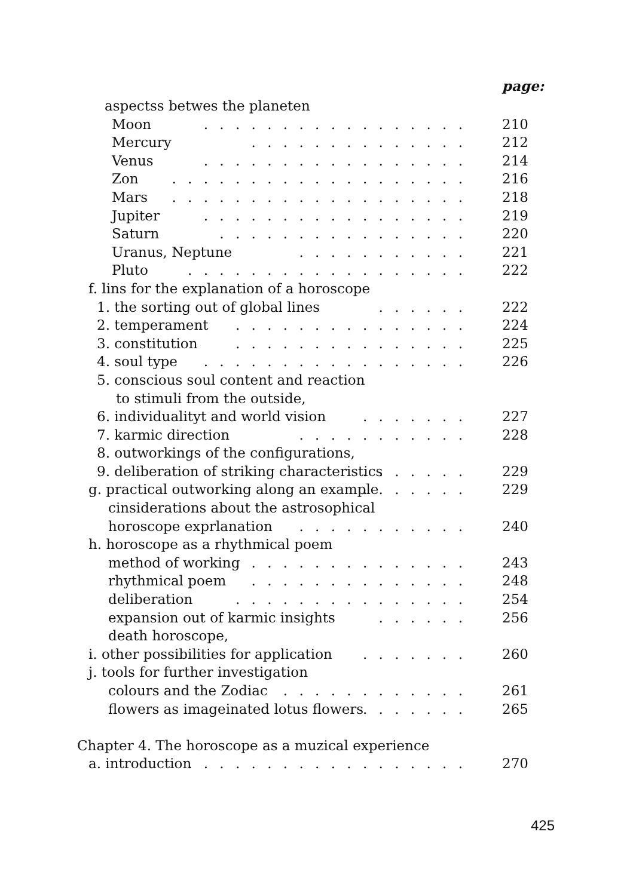page:
aspectss betwes the planeten
Moon. . . . . . . . . . . . . . . . . 210
Mercury. . . . . . . . . . . . . . 212
Venus. . . . . . . . . . . . . . . . . 214
Zon. . . . . . . . . . . . . . . . . . . 216
Mars. . . . . . . . . . . . . . . . . . . 218
Jupiter. . . . . . . . . . . . . . . . . 219
Saturn. . . . . . . . . . . . . . . . 220
Uranus, Neptune. . . . . . . . . . . 221
Pluto. . . . . . . . . . . . . . . . . . 222
f. lins for the explanation of a horoscope
1. the sorting out of global lines. . . . . . 222
2. temperament. . . . . . . . . . . . . . . 224
3. constitution. . . . . . . . . . . . . . . 225
4. soul type. . . . . . . . . . . . . . . . . 226
5. conscious soul content and reaction
to stimuli from the outside,
6. individualityt and world vision. . . . . . . 227
7. karmic direction. . . . . . . . . . . 228
8. outworkings of the configurations,
9. deliberation of striking characteristics. . . . . . . 229
g. practical outworking along an example. . . . . . . 229
cinsiderations about the astrosophical
horoscope exprlanation. . . . . . . . . . . 240
h. horoscope as a rhythmical poem
method of working. . . . . . . . . . . . . . . 243
rhythmical poem. . . . . . . . . . . . . . 248
deliberation. . . . . . . . . . . . . . . 254
expansion out of karmic insights. . . . . . 256
death horoscope,
i. other possibilities for application. . . . . . . 260
j. tools for further investigation
colours and the Zodiac. . . . . . . . . . . . 261
flowers as imageinated lotus flowers. . . . . . . 265
Chapter 4. The horoscope as a muzical experience
a. introduction. . . . . . . . . . . . . . . . . . 270
425